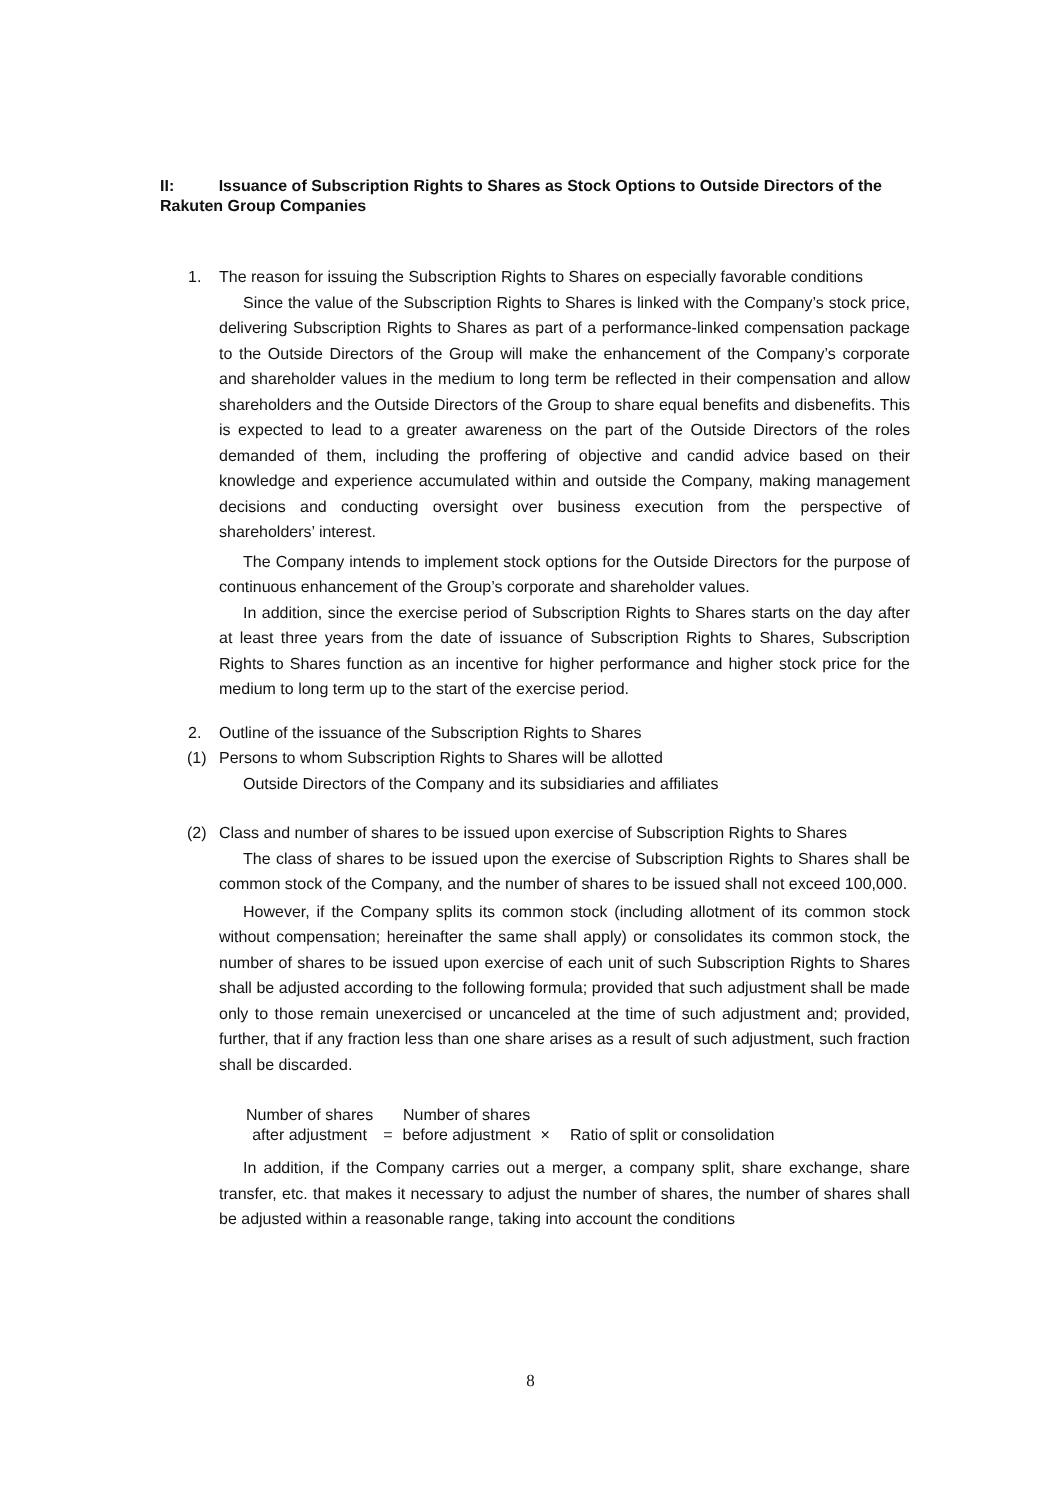II: Issuance of Subscription Rights to Shares as Stock Options to Outside Directors of the Rakuten Group Companies
1. The reason for issuing the Subscription Rights to Shares on especially favorable conditions
Since the value of the Subscription Rights to Shares is linked with the Company’s stock price, delivering Subscription Rights to Shares as part of a performance-linked compensation package to the Outside Directors of the Group will make the enhancement of the Company’s corporate and shareholder values in the medium to long term be reflected in their compensation and allow shareholders and the Outside Directors of the Group to share equal benefits and disbenefits. This is expected to lead to a greater awareness on the part of the Outside Directors of the roles demanded of them, including the proffering of objective and candid advice based on their knowledge and experience accumulated within and outside the Company, making management decisions and conducting oversight over business execution from the perspective of shareholders’ interest.
The Company intends to implement stock options for the Outside Directors for the purpose of continuous enhancement of the Group’s corporate and shareholder values.
In addition, since the exercise period of Subscription Rights to Shares starts on the day after at least three years from the date of issuance of Subscription Rights to Shares, Subscription Rights to Shares function as an incentive for higher performance and higher stock price for the medium to long term up to the start of the exercise period.
2. Outline of the issuance of the Subscription Rights to Shares
(1) Persons to whom Subscription Rights to Shares will be allotted
Outside Directors of the Company and its subsidiaries and affiliates
(2) Class and number of shares to be issued upon exercise of Subscription Rights to Shares
The class of shares to be issued upon the exercise of Subscription Rights to Shares shall be common stock of the Company, and the number of shares to be issued shall not exceed 100,000.
However, if the Company splits its common stock (including allotment of its common stock without compensation; hereinafter the same shall apply) or consolidates its common stock, the number of shares to be issued upon exercise of each unit of such Subscription Rights to Shares shall be adjusted according to the following formula; provided that such adjustment shall be made only to those remain unexercised or uncanceled at the time of such adjustment and; provided, further, that if any fraction less than one share arises as a result of such adjustment, such fraction shall be discarded.
Number of shares
after adjustment
=
Number of shares
before adjustment
×
Ratio of split or consolidation
In addition, if the Company carries out a merger, a company split, share exchange, share transfer, etc. that makes it necessary to adjust the number of shares, the number of shares shall be adjusted within a reasonable range, taking into account the conditions
8